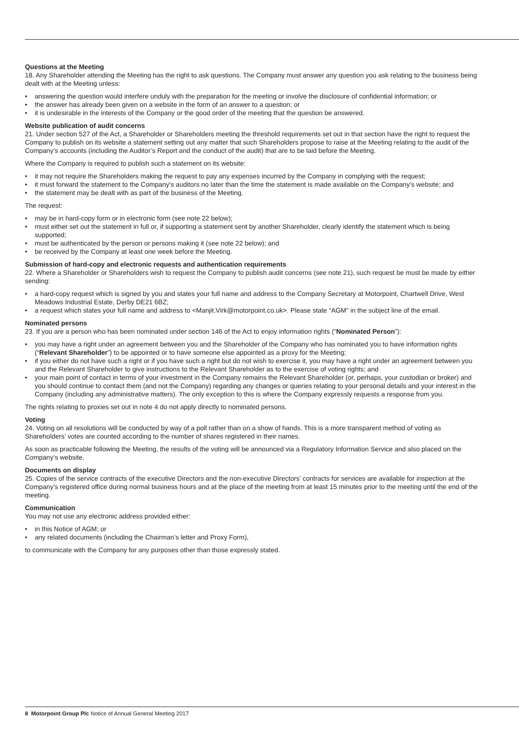Questions at the Meeting
18. Any Shareholder attending the Meeting has the right to ask questions. The Company must answer any question you ask relating to the business being dealt with at the Meeting unless:
answering the question would interfere unduly with the preparation for the meeting or involve the disclosure of confidential information; or
the answer has already been given on a website in the form of an answer to a question; or
it is undesirable in the interests of the Company or the good order of the meeting that the question be answered.
Website publication of audit concerns
21. Under section 527 of the Act, a Shareholder or Shareholders meeting the threshold requirements set out in that section have the right to request the Company to publish on its website a statement setting out any matter that such Shareholders propose to raise at the Meeting relating to the audit of the Company’s accounts (including the Auditor’s Report and the conduct of the audit) that are to be laid before the Meeting.
Where the Company is required to publish such a statement on its website:
it may not require the Shareholders making the request to pay any expenses incurred by the Company in complying with the request;
it must forward the statement to the Company’s auditors no later than the time the statement is made available on the Company’s website; and
the statement may be dealt with as part of the business of the Meeting.
The request:
may be in hard-copy form or in electronic form (see note 22 below);
must either set out the statement in full or, if supporting a statement sent by another Shareholder, clearly identify the statement which is being supported;
must be authenticated by the person or persons making it (see note 22 below); and
be received by the Company at least one week before the Meeting.
Submission of hard-copy and electronic requests and authentication requirements
22. Where a Shareholder or Shareholders wish to request the Company to publish audit concerns (see note 21), such request be must be made by either sending:
a hard-copy request which is signed by you and states your full name and address to the Company Secretary at Motorpoint, Chartwell Drive, West Meadows Industrial Estate, Derby DE21 6BZ;
a request which states your full name and address to <Manjit.Virk@motorpoint.co.uk>. Please state “AGM” in the subject line of the email.
Nominated persons
23. If you are a person who has been nominated under section 146 of the Act to enjoy information rights (“Nominated Person”):
you may have a right under an agreement between you and the Shareholder of the Company who has nominated you to have information rights (“Relevant Shareholder”) to be appointed or to have someone else appointed as a proxy for the Meeting;
if you either do not have such a right or if you have such a right but do not wish to exercise it, you may have a right under an agreement between you and the Relevant Shareholder to give instructions to the Relevant Shareholder as to the exercise of voting rights; and
your main point of contact in terms of your investment in the Company remains the Relevant Shareholder (or, perhaps, your custodian or broker) and you should continue to contact them (and not the Company) regarding any changes or queries relating to your personal details and your interest in the Company (including any administrative matters). The only exception to this is where the Company expressly requests a response from you.
The rights relating to proxies set out in note 4 do not apply directly to nominated persons.
Voting
24. Voting on all resolutions will be conducted by way of a poll rather than on a show of hands. This is a more transparent method of voting as Shareholders’ votes are counted according to the number of shares registered in their names.
As soon as practicable following the Meeting, the results of the voting will be announced via a Regulatory Information Service and also placed on the Company’s website.
Documents on display
25. Copies of the service contracts of the executive Directors and the non-executive Directors’ contracts for services are available for inspection at the Company’s registered office during normal business hours and at the place of the meeting from at least 15 minutes prior to the meeting until the end of the meeting.
Communication
You may not use any electronic address provided either:
in this Notice of AGM; or
any related documents (including the Chairman’s letter and Proxy Form),
to communicate with the Company for any purposes other than those expressly stated.
8 Motorpoint Group Plc Notice of Annual General Meeting 2017